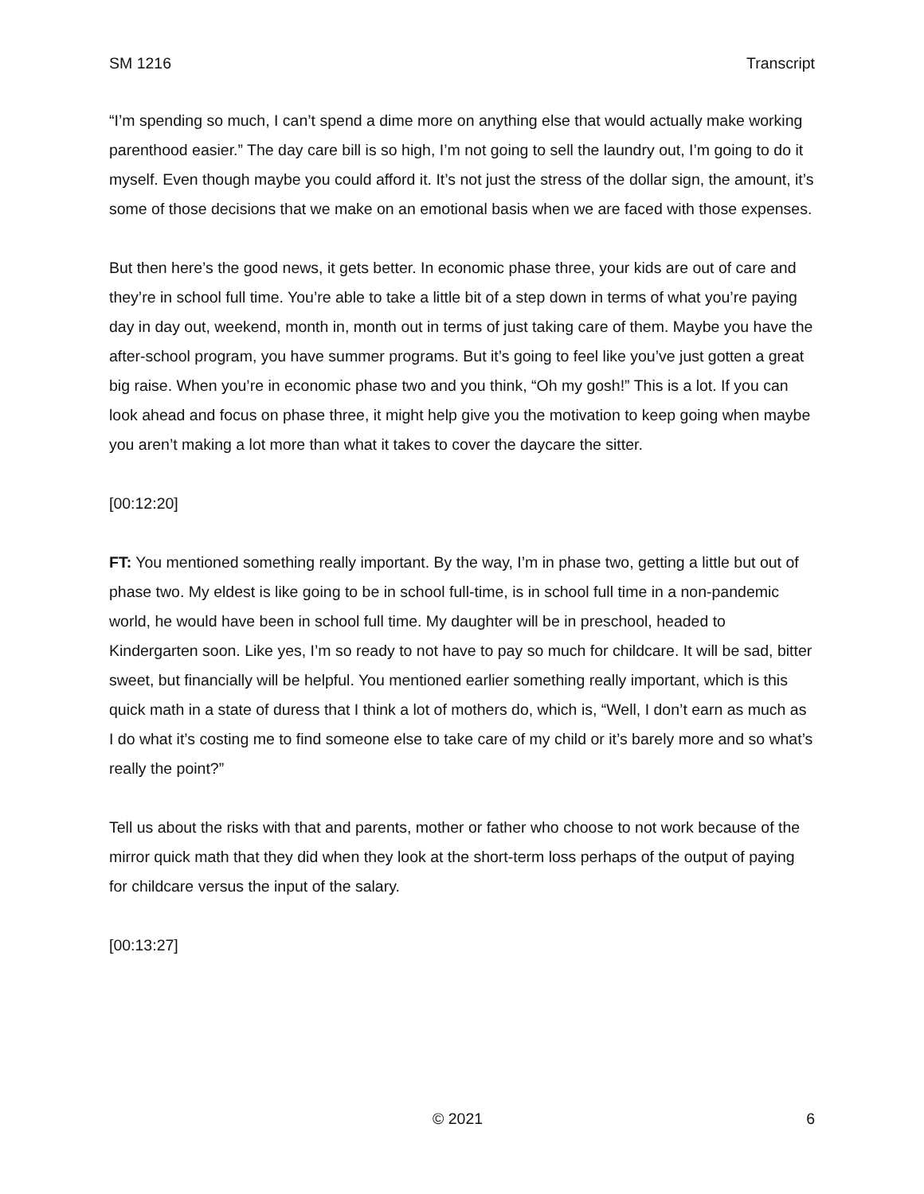SM 1216 Transcript
“I’m spending so much, I can’t spend a dime more on anything else that would actually make working parenthood easier.” The day care bill is so high, I’m not going to sell the laundry out, I’m going to do it myself. Even though maybe you could afford it. It’s not just the stress of the dollar sign, the amount, it’s some of those decisions that we make on an emotional basis when we are faced with those expenses.
But then here’s the good news, it gets better. In economic phase three, your kids are out of care and they’re in school full time. You’re able to take a little bit of a step down in terms of what you’re paying day in day out, weekend, month in, month out in terms of just taking care of them. Maybe you have the after-school program, you have summer programs. But it’s going to feel like you’ve just gotten a great big raise. When you’re in economic phase two and you think, “Oh my gosh!” This is a lot. If you can look ahead and focus on phase three, it might help give you the motivation to keep going when maybe you aren’t making a lot more than what it takes to cover the daycare the sitter.
[00:12:20]
FT: You mentioned something really important. By the way, I’m in phase two, getting a little but out of phase two. My eldest is like going to be in school full-time, is in school full time in a non-pandemic world, he would have been in school full time. My daughter will be in preschool, headed to Kindergarten soon. Like yes, I’m so ready to not have to pay so much for childcare. It will be sad, bitter sweet, but financially will be helpful. You mentioned earlier something really important, which is this quick math in a state of duress that I think a lot of mothers do, which is, “Well, I don’t earn as much as I do what it’s costing me to find someone else to take care of my child or it’s barely more and so what’s really the point?”
Tell us about the risks with that and parents, mother or father who choose to not work because of the mirror quick math that they did when they look at the short-term loss perhaps of the output of paying for childcare versus the input of the salary.
[00:13:27]
© 2021 6